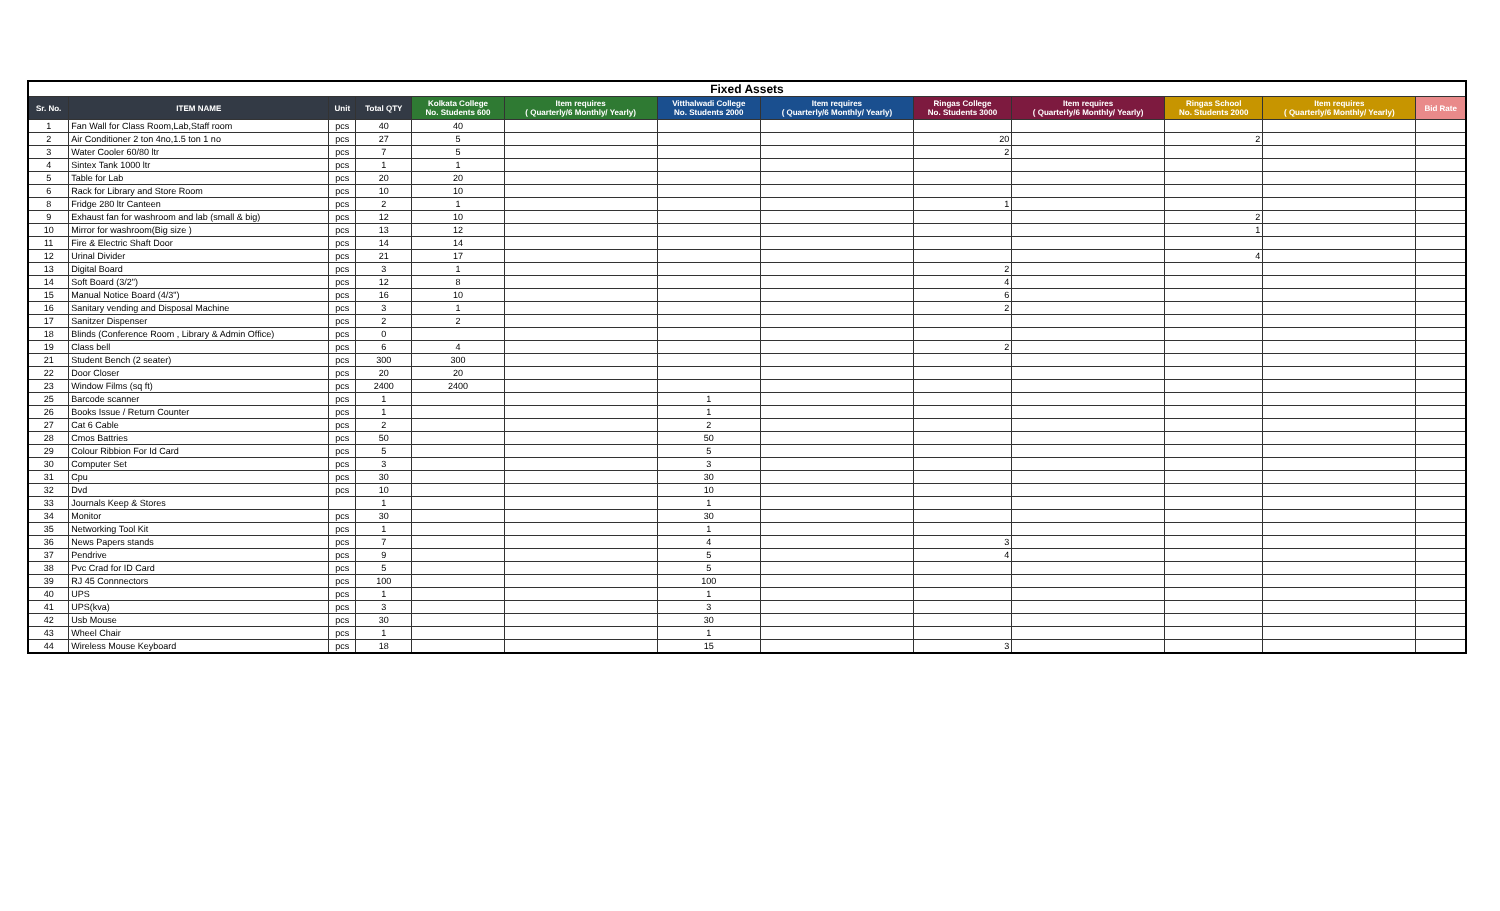| Fixed Assets | | | | | | | | | | | | |
| Sr. No. | ITEM NAME | Unit | Total QTY | Kolkata College No. Students 600 | Item requires ( Quarterly/6 Monthly/ Yearly) | Vitthalwadi College No. Students 2000 | Item requires ( Quarterly/6 Monthly/ Yearly) | Ringas College No. Students 3000 | Item requires ( Quarterly/6 Monthly/ Yearly) | Ringas School No. Students 2000 | Item requires ( Quarterly/6 Monthly/ Yearly) | Bid Rate |
| 1 | Fan Wall for Class Room,Lab,Staff room | pcs | 40 | 40 | | | | | | | | |
| 2 | Air Conditioner 2 ton 4no,1.5 ton 1 no | pcs | 27 | 5 | | | | 20 | | 2 | | |
| 3 | Water Cooler 60/80 ltr | pcs | 7 | 5 | | | | 2 | | | | |
| 4 | Sintex Tank 1000 ltr | pcs | 1 | 1 | | | | | | | | |
| 5 | Table for Lab | pcs | 20 | 20 | | | | | | | | |
| 6 | Rack for Library and Store Room | pcs | 10 | 10 | | | | | | | | |
| 8 | Fridge 280 ltr Canteen | pcs | 2 | 1 | | | | 1 | | | | |
| 9 | Exhaust fan for washroom and lab (small & big) | pcs | 12 | 10 | | | | | | 2 | | |
| 10 | Mirror for washroom(Big size ) | pcs | 13 | 12 | | | | | | 1 | | |
| 11 | Fire & Electric Shaft Door | pcs | 14 | 14 | | | | | | | | |
| 12 | Urinal Divider | pcs | 21 | 17 | | | | | | 4 | | |
| 13 | Digital Board | pcs | 3 | 1 | | | | 2 | | | | |
| 14 | Soft Board (3/2") | pcs | 12 | 8 | | | | 4 | | | | |
| 15 | Manual Notice Board (4/3") | pcs | 16 | 10 | | | | 6 | | | | |
| 16 | Sanitary vending and Disposal Machine | pcs | 3 | 1 | | | | 2 | | | | |
| 17 | Sanitzer Dispenser | pcs | 2 | 2 | | | | | | | | |
| 18 | Blinds (Conference Room , Library & Admin Office) | pcs | 0 | | | | | | | | | |
| 19 | Class bell | pcs | 6 | 4 | | | | 2 | | | | |
| 21 | Student Bench (2 seater) | pcs | 300 | 300 | | | | | | | | |
| 22 | Door Closer | pcs | 20 | 20 | | | | | | | | |
| 23 | Window Films (sq ft) | pcs | 2400 | 2400 | | | | | | | | |
| 25 | Barcode scanner | pcs | 1 | | | 1 | | | | | | |
| 26 | Books Issue / Return Counter | pcs | 1 | | | 1 | | | | | | |
| 27 | Cat 6 Cable | pcs | 2 | | | 2 | | | | | | |
| 28 | Cmos Battries | pcs | 50 | | | 50 | | | | | | |
| 29 | Colour Ribbion For Id Card | pcs | 5 | | | 5 | | | | | | |
| 30 | Computer Set | pcs | 3 | | | 3 | | | | | | |
| 31 | Cpu | pcs | 30 | | | 30 | | | | | | |
| 32 | Dvd | pcs | 10 | | | 10 | | | | | | |
| 33 | Journals Keep & Stores | | 1 | | | 1 | | | | | | |
| 34 | Monitor | pcs | 30 | | | 30 | | | | | | |
| 35 | Networking Tool Kit | pcs | 1 | | | 1 | | | | | | |
| 36 | News Papers stands | pcs | 7 | | | 4 | | 3 | | | | |
| 37 | Pendrive | pcs | 9 | | | 5 | | 4 | | | | |
| 38 | Pvc Crad for ID Card | pcs | 5 | | | 5 | | | | | | |
| 39 | RJ 45 Connnectors | pcs | 100 | | | 100 | | | | | | |
| 40 | UPS | pcs | 1 | | | 1 | | | | | | |
| 41 | UPS(kva) | pcs | 3 | | | 3 | | | | | | |
| 42 | Usb Mouse | pcs | 30 | | | 30 | | | | | | |
| 43 | Wheel Chair | pcs | 1 | | | 1 | | | | | | |
| 44 | Wireless Mouse Keyboard | pcs | 18 | | | 15 | | 3 | | | | |